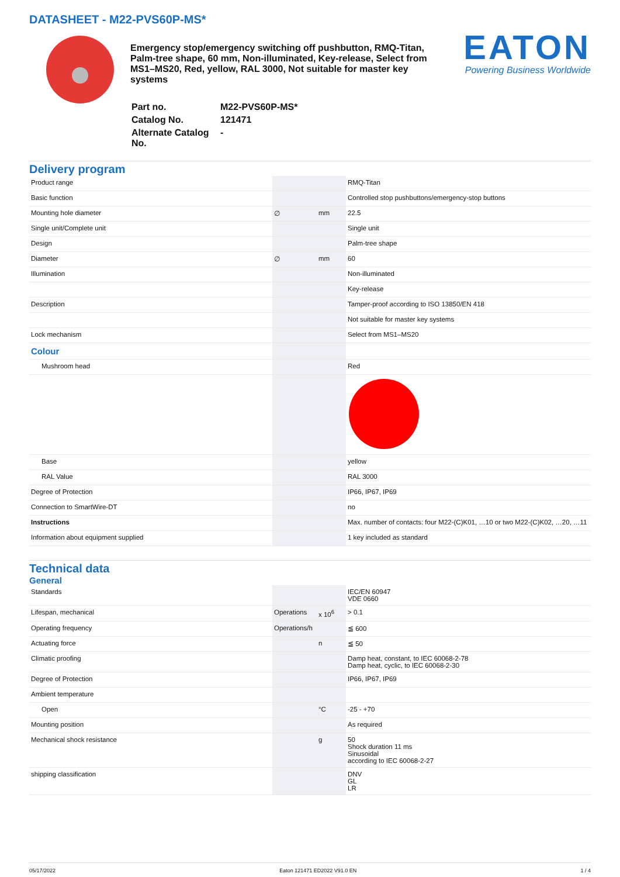DATASHEET - M22-PVS60P-MS*
Emergency stop/emergency switching off pushbutton, RMQ-Titan, Palm-tree shape, 60 mm, Non-illuminated, Key-release, Select from MS1–MS20, Red, yellow, RAL 3000, Not suitable for master key systems
| Part no. | M22-PVS60P-MS* |
| Catalog No. | 121471 |
| Alternate Catalog No. | - |
EATON
Powering Business Worldwide
Delivery program
| Product range | | | RMQ-Titan |
| Basic function | | | Controlled stop pushbuttons/emergency-stop buttons |
| Mounting hole diameter | ∅ | mm | 22.5 |
| Single unit/Complete unit | | | Single unit |
| Design | | | Palm-tree shape |
| Diameter | ∅ | mm | 60 |
| Illumination | | | Non-illuminated |
| | | | Key-release |
| Description | | | Tamper-proof according to ISO 13850/EN 418 |
| | | | Not suitable for master key systems |
| Lock mechanism | | | Select from MS1–MS20 |
| Colour | | | |
| Mushroom head | | | Red |
| Base | | | yellow |
| RAL Value | | | RAL 3000 |
| Degree of Protection | | | IP66, IP67, IP69 |
| Connection to SmartWire-DT | | | no |
| Instructions | | | Max. number of contacts: four M22-(C)K01, …10 or two M22-(C)K02, …20, …11 |
| Information about equipment supplied | | | 1 key included as standard |
Technical data
General
| Standards | | | IEC/EN 60947 VDE 0660 |
| Lifespan, mechanical | Operations | x 10<sup>6</sup> | > 0.1 |
| Operating frequency | Operations/h | | ≦ 600 |
| Actuating force | | n | ≦ 50 |
| Climatic proofing | | | Damp heat, constant, to IEC 60068-2-78 Damp heat, cyclic, to IEC 60068-2-30 |
| Degree of Protection | | | IP66, IP67, IP69 |
| Ambient temperature | | | |
| Open | | °C | -25 - +70 |
| Mounting position | | | As required |
| Mechanical shock resistance | | g | 50 Shock duration 11 ms Sinusoidal according to IEC 60068-2-27 |
| shipping classification | | | DNV GL LR |
05/17/2022 Eaton 121471 ED2022 V91.0 EN 1 / 4